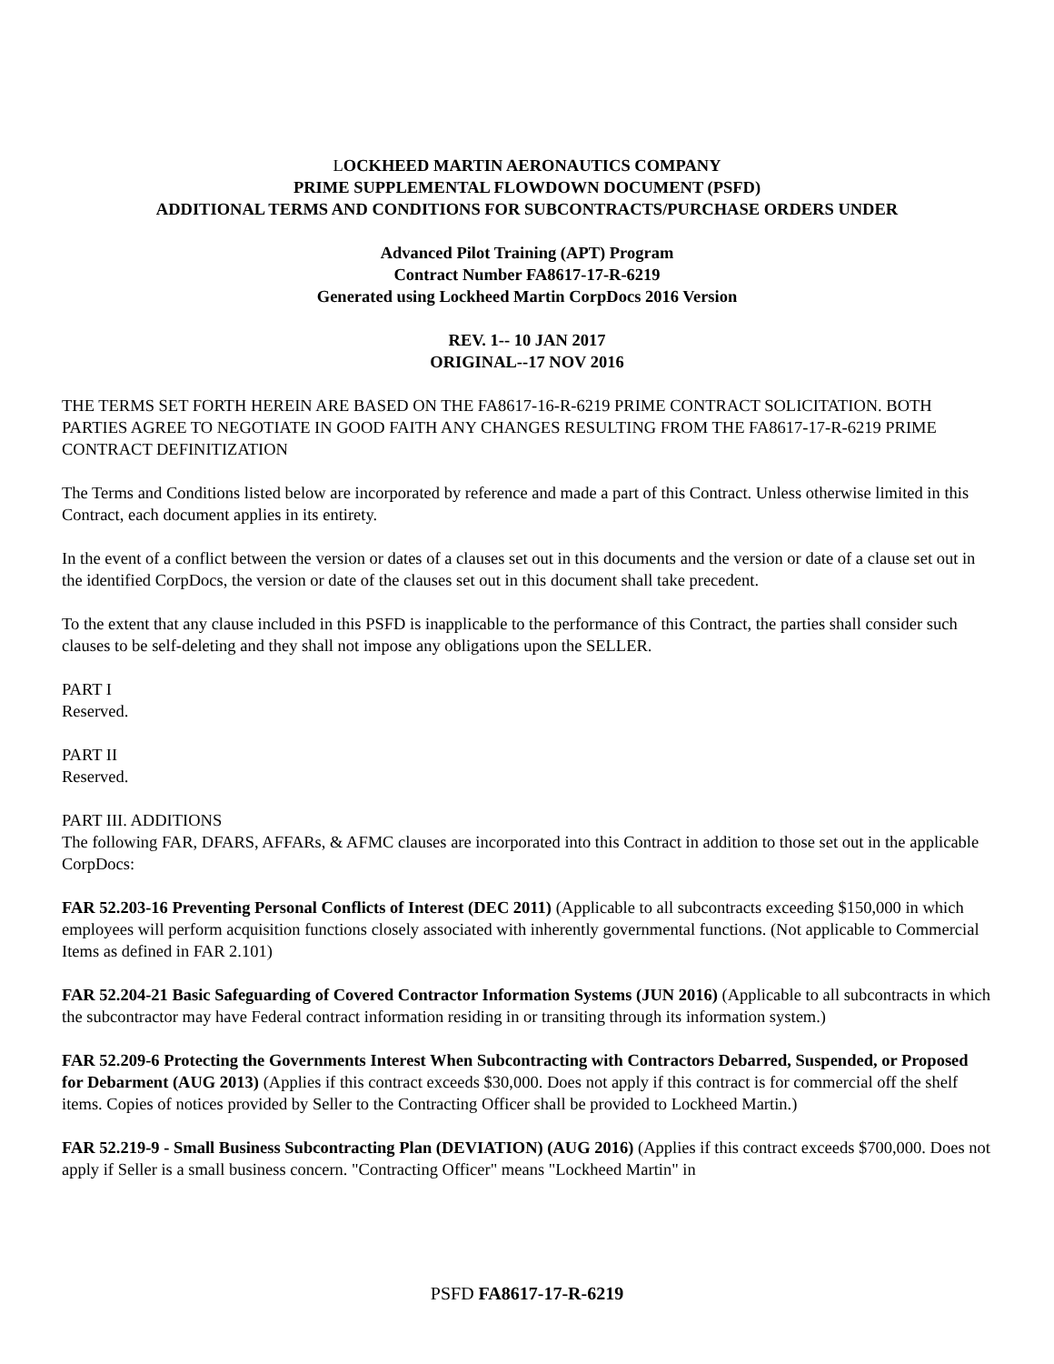LOCKHEED MARTIN AERONAUTICS COMPANY
PRIME SUPPLEMENTAL FLOWDOWN DOCUMENT (PSFD)
ADDITIONAL TERMS AND CONDITIONS FOR SUBCONTRACTS/PURCHASE ORDERS UNDER
Advanced Pilot Training (APT) Program
Contract Number FA8617-17-R-6219
Generated using Lockheed Martin CorpDocs 2016 Version
REV. 1-- 10 JAN 2017
ORIGINAL--17 NOV 2016
THE TERMS SET FORTH HEREIN ARE BASED ON THE FA8617-16-R-6219 PRIME CONTRACT SOLICITATION. BOTH PARTIES AGREE TO NEGOTIATE IN GOOD FAITH ANY CHANGES RESULTING FROM THE FA8617-17-R-6219 PRIME CONTRACT DEFINITIZATION
The Terms and Conditions listed below are incorporated by reference and made a part of this Contract. Unless otherwise limited in this Contract, each document applies in its entirety.
In the event of a conflict between the version or dates of a clauses set out in this documents and the version or date of a clause set out in the identified CorpDocs, the version or date of the clauses set out in this document shall take precedent.
To the extent that any clause included in this PSFD is inapplicable to the performance of this Contract, the parties shall consider such clauses to be self-deleting and they shall not impose any obligations upon the SELLER.
PART I
Reserved.
PART II
Reserved.
PART III. ADDITIONS
The following FAR, DFARS, AFFARs, & AFMC clauses are incorporated into this Contract in addition to those set out in the applicable CorpDocs:
FAR 52.203-16 Preventing Personal Conflicts of Interest (DEC 2011) (Applicable to all subcontracts exceeding $150,000 in which employees will perform acquisition functions closely associated with inherently governmental functions. (Not applicable to Commercial Items as defined in FAR 2.101)
FAR 52.204-21 Basic Safeguarding of Covered Contractor Information Systems (JUN 2016) (Applicable to all subcontracts in which the subcontractor may have Federal contract information residing in or transiting through its information system.)
FAR 52.209-6 Protecting the Governments Interest When Subcontracting with Contractors Debarred, Suspended, or Proposed for Debarment (AUG 2013) (Applies if this contract exceeds $30,000. Does not apply if this contract is for commercial off the shelf items. Copies of notices provided by Seller to the Contracting Officer shall be provided to Lockheed Martin.)
FAR 52.219-9 - Small Business Subcontracting Plan (DEVIATION) (AUG 2016) (Applies if this contract exceeds $700,000. Does not apply if Seller is a small business concern. "Contracting Officer" means "Lockheed Martin" in
PSFD FA8617-17-R-6219